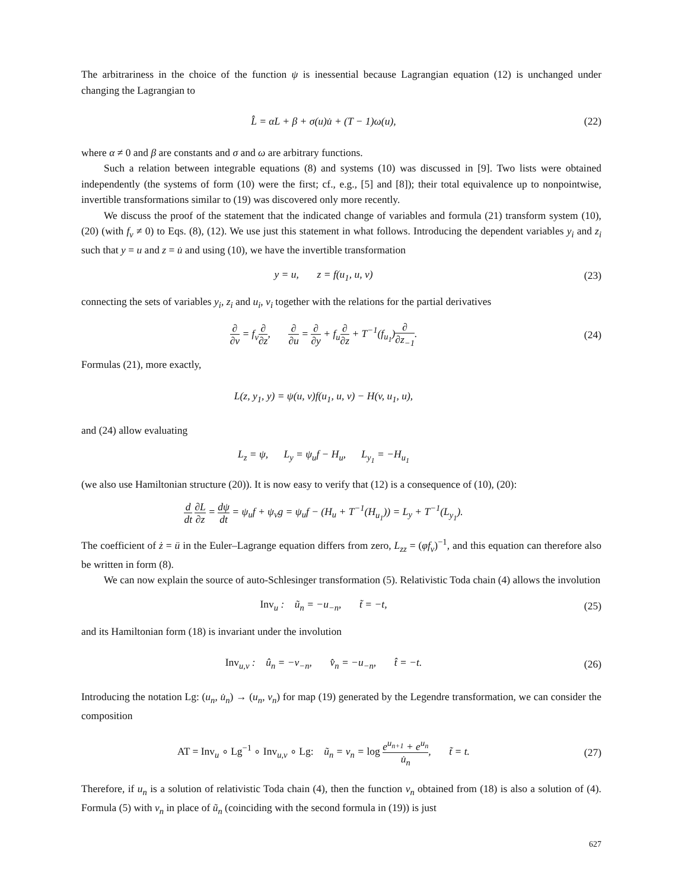The arbitrariness in the choice of the function ψ is inessential because Lagrangian equation (12) is unchanged under changing the Lagrangian to
L̂ = αL + β + σ(u)u̇ + (T − 1)ω(u),
(22)
where α ≠ 0 and β are constants and σ and ω are arbitrary functions.
Such a relation between integrable equations (8) and systems (10) was discussed in [9]. Two lists were obtained independently (the systems of form (10) were the first; cf., e.g., [5] and [8]); their total equivalence up to nonpointwise, invertible transformations similar to (19) was discovered only more recently.
We discuss the proof of the statement that the indicated change of variables and formula (21) transform system (10), (20) (with f<sub>v</sub> ≠ 0) to Eqs. (8), (12). We use just this statement in what follows. Introducing the dependent variables y<sub>i</sub> and z<sub>i</sub> such that y = u and z = u̇ and using (10), we have the invertible transformation
y = u, z = f(u<sub>1</sub>, u, v) (23)
connecting the sets of variables y<sub>i</sub>, z<sub>i</sub> and u<sub>i</sub>, v<sub>i</sub> together with the relations for the partial derivatives
∂ ∂v = f<sub>v</sub>∂ ∂z, ∂ ∂u = ∂ ∂y + f<sub>u</sub>∂ ∂z + T<sup>−1</sup>(f<sub>u<sub>1</sub></sub>)∂ ∂z<sub>−1</sub>.
(24)
Formulas (21), more exactly,
L(z, y<sub>1</sub>, y) = ψ(u, v)f(u<sub>1</sub>, u, v) − H(v, u<sub>1</sub>, u),
and (24) allow evaluating
L<sub>z</sub> = ψ, L<sub>y</sub> = ψ<sub>u</sub>f − H<sub>u</sub>, L<sub>y<sub>1</sub></sub> = −H<sub>u<sub>1</sub></sub>
(we also use Hamiltonian structure (20)). It is now easy to verify that (12) is a consequence of (10), (20):
d dt ∂L ∂z = dψ dt = ψ<sub>u</sub>f + ψ<sub>v</sub>g = ψ<sub>u</sub>f − (H<sub>u</sub> + T<sup>−1</sup>(H<sub>u<sub>1</sub></sub>)) = L<sub>y</sub> + T<sup>−1</sup>(L<sub>y<sub>1</sub></sub>).
The coefficient of ż = ü in the Euler–Lagrange equation differs from zero, L<sub>zz</sub> = (φf<sub>v</sub>)<sup>−1</sup>, and this equation can therefore also be written in form (8).
We can now explain the source of auto-Schlesinger transformation (5). Relativistic Toda chain (4) allows the involution
Inv<sub>u</sub> : ũ<sub>n</sub> = −u<sub>−n</sub>, t̃ = −t,
(25)
and its Hamiltonian form (18) is invariant under the involution
Inv<sub>u,v</sub> : û<sub>n</sub> = −v<sub>−n</sub>, v̂<sub>n</sub> = −u<sub>−n</sub>, t̂ = −t.
(26)
Introducing the notation Lg: (u<sub>n</sub>, u̇<sub>n</sub>) → (u<sub>n</sub>, v<sub>n</sub>) for map (19) generated by the Legendre transformation, we can consider the composition
AT = Inv<sub>u</sub> ∘ Lg<sup>−1</sup> ∘ Inv<sub>u,v</sub> ∘ Lg: ũ<sub>n</sub> = v<sub>n</sub> = log e<sup>u<sub>n+1</sub></sup> + e<sup>u<sub>n</sub></sup> u̇<sub>n</sub>, t̃ = t.
(27)
Therefore, if u<sub>n</sub> is a solution of relativistic Toda chain (4), then the function v<sub>n</sub> obtained from (18) is also a solution of (4). Formula (5) with v<sub>n</sub> in place of ũ<sub>n</sub> (coinciding with the second formula in (19)) is just
627